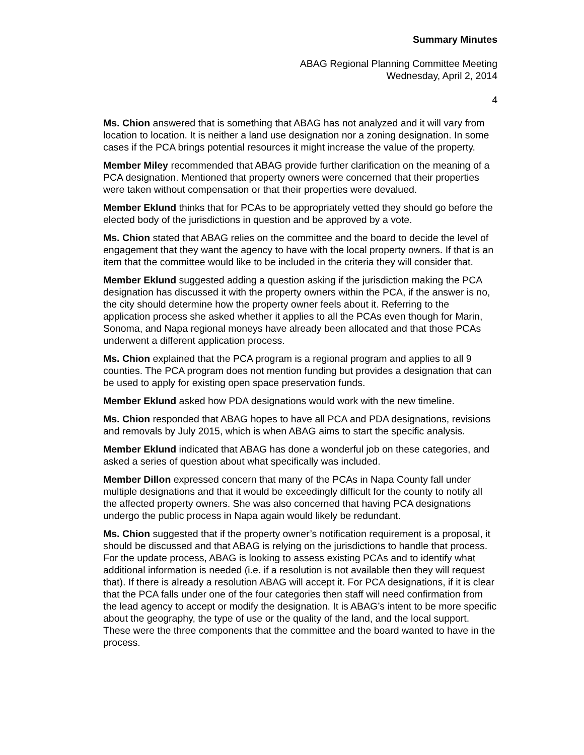Summary Minutes
ABAG Regional Planning Committee Meeting
Wednesday, April 2, 2014
4
Ms. Chion answered that is something that ABAG has not analyzed and it will vary from location to location. It is neither a land use designation nor a zoning designation. In some cases if the PCA brings potential resources it might increase the value of the property.
Member Miley recommended that ABAG provide further clarification on the meaning of a PCA designation. Mentioned that property owners were concerned that their properties were taken without compensation or that their properties were devalued.
Member Eklund thinks that for PCAs to be appropriately vetted they should go before the elected body of the jurisdictions in question and be approved by a vote.
Ms. Chion stated that ABAG relies on the committee and the board to decide the level of engagement that they want the agency to have with the local property owners. If that is an item that the committee would like to be included in the criteria they will consider that.
Member Eklund suggested adding a question asking if the jurisdiction making the PCA designation has discussed it with the property owners within the PCA, if the answer is no, the city should determine how the property owner feels about it. Referring to the application process she asked whether it applies to all the PCAs even though for Marin, Sonoma, and Napa regional moneys have already been allocated and that those PCAs underwent a different application process.
Ms. Chion explained that the PCA program is a regional program and applies to all 9 counties. The PCA program does not mention funding but provides a designation that can be used to apply for existing open space preservation funds.
Member Eklund asked how PDA designations would work with the new timeline.
Ms. Chion responded that ABAG hopes to have all PCA and PDA designations, revisions and removals by July 2015, which is when ABAG aims to start the specific analysis.
Member Eklund indicated that ABAG has done a wonderful job on these categories, and asked a series of question about what specifically was included.
Member Dillon expressed concern that many of the PCAs in Napa County fall under multiple designations and that it would be exceedingly difficult for the county to notify all the affected property owners. She was also concerned that having PCA designations undergo the public process in Napa again would likely be redundant.
Ms. Chion suggested that if the property owner’s notification requirement is a proposal, it should be discussed and that ABAG is relying on the jurisdictions to handle that process. For the update process, ABAG is looking to assess existing PCAs and to identify what additional information is needed (i.e. if a resolution is not available then they will request that). If there is already a resolution ABAG will accept it. For PCA designations, if it is clear that the PCA falls under one of the four categories then staff will need confirmation from the lead agency to accept or modify the designation. It is ABAG’s intent to be more specific about the geography, the type of use or the quality of the land, and the local support. These were the three components that the committee and the board wanted to have in the process.